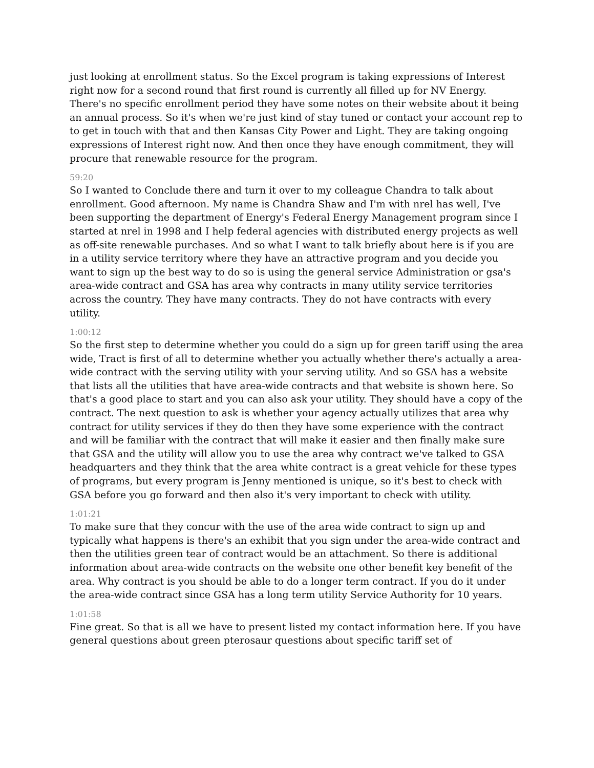just looking at enrollment status. So the Excel program is taking expressions of Interest right now for a second round that first round is currently all filled up for NV Energy. There's no specific enrollment period they have some notes on their website about it being an annual process. So it's when we're just kind of stay tuned or contact your account rep to to get in touch with that and then Kansas City Power and Light. They are taking ongoing expressions of Interest right now. And then once they have enough commitment, they will procure that renewable resource for the program.
59:20
So I wanted to Conclude there and turn it over to my colleague Chandra to talk about enrollment. Good afternoon. My name is Chandra Shaw and I'm with nrel has well, I've been supporting the department of Energy's Federal Energy Management program since I started at nrel in 1998 and I help federal agencies with distributed energy projects as well as off-site renewable purchases. And so what I want to talk briefly about here is if you are in a utility service territory where they have an attractive program and you decide you want to sign up the best way to do so is using the general service Administration or gsa's area-wide contract and GSA has area why contracts in many utility service territories across the country. They have many contracts. They do not have contracts with every utility.
1:00:12
So the first step to determine whether you could do a sign up for green tariff using the area wide, Tract is first of all to determine whether you actually whether there's actually a area-wide contract with the serving utility with your serving utility. And so GSA has a website that lists all the utilities that have area-wide contracts and that website is shown here. So that's a good place to start and you can also ask your utility. They should have a copy of the contract. The next question to ask is whether your agency actually utilizes that area why contract for utility services if they do then they have some experience with the contract and will be familiar with the contract that will make it easier and then finally make sure that GSA and the utility will allow you to use the area why contract we've talked to GSA headquarters and they think that the area white contract is a great vehicle for these types of programs, but every program is Jenny mentioned is unique, so it's best to check with GSA before you go forward and then also it's very important to check with utility.
1:01:21
To make sure that they concur with the use of the area wide contract to sign up and typically what happens is there's an exhibit that you sign under the area-wide contract and then the utilities green tear of contract would be an attachment. So there is additional information about area-wide contracts on the website one other benefit key benefit of the area. Why contract is you should be able to do a longer term contract. If you do it under the area-wide contract since GSA has a long term utility Service Authority for 10 years.
1:01:58
Fine great. So that is all we have to present listed my contact information here. If you have general questions about green pterosaur questions about specific tariff set of